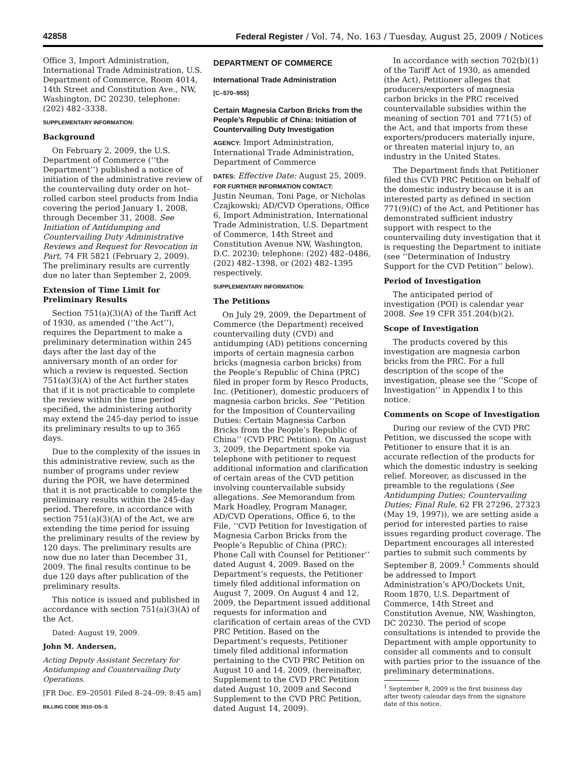42858 Federal Register / Vol. 74, No. 163 / Tuesday, August 25, 2009 / Notices
Office 3, Import Administration, International Trade Administration, U.S. Department of Commerce, Room 4014, 14th Street and Constitution Ave., NW, Washington, DC 20230, telephone: (202) 482–3338.
SUPPLEMENTARY INFORMATION:
Background
On February 2, 2009, the U.S. Department of Commerce (‘‘the Department’’) published a notice of initiation of the administrative review of the countervailing duty order on hot–rolled carbon steel products from India covering the period January 1, 2008, through December 31, 2008. See Initiation of Antidumping and Countervailing Duty Administrative Reviews and Request for Revocation in Part, 74 FR 5821 (February 2, 2009). The preliminary results are currently due no later than September 2, 2009.
Extension of Time Limit for Preliminary Results
Section 751(a)(3)(A) of the Tariff Act of 1930, as amended (‘‘the Act’’), requires the Department to make a preliminary determination within 245 days after the last day of the anniversary month of an order for which a review is requested. Section 751(a)(3)(A) of the Act further states that if it is not practicable to complete the review within the time period specified, the administering authority may extend the 245-day period to issue its preliminary results to up to 365 days.
Due to the complexity of the issues in this administrative review, such as the number of programs under review during the POR, we have determined that it is not practicable to complete the preliminary results within the 245-day period. Therefore, in accordance with section 751(a)(3)(A) of the Act, we are extending the time period for issuing the preliminary results of the review by 120 days. The preliminary results are now due no later than December 31, 2009. The final results continue to be due 120 days after publication of the preliminary results.
This notice is issued and published in accordance with section 751(a)(3)(A) of the Act.
Dated: August 19, 2009.
John M. Andersen,
Acting Deputy Assistant Secretary for Antidumping and Countervailing Duty Operations.
[FR Doc. E9–20501 Filed 8–24–09; 8:45 am]
BILLING CODE 3510–DS–S
DEPARTMENT OF COMMERCE
International Trade Administration
[C–570–955]
Certain Magnesia Carbon Bricks from the People’s Republic of China: Initiation of Countervailing Duty Investigation
AGENCY: Import Administration, International Trade Administration, Department of Commerce
DATES: Effective Date: August 25, 2009.
FOR FURTHER INFORMATION CONTACT:
Justin Neuman, Toni Page, or Nicholas Czajkowski; AD/CVD Operations, Office 6, Import Administration, International Trade Administration, U.S. Department of Commerce, 14th Street and Constitution Avenue NW, Washington, D.C. 20230; telephone: (202) 482–0486, (202) 482–1398, or (202) 482–1395 respectively.
SUPPLEMENTARY INFORMATION:
The Petitions
On July 29, 2009, the Department of Commerce (the Department) received countervailing duty (CVD) and antidumping (AD) petitions concerning imports of certain magnesia carbon bricks (magnesia carbon bricks) from the People’s Republic of China (PRC) filed in proper form by Resco Products, Inc. (Petitioner), domestic producers of magnesia carbon bricks. See ‘‘Petition for the Imposition of Countervailing Duties: Certain Magnesia Carbon Bricks from the People’s Republic of China’’ (CVD PRC Petition). On August 3, 2009, the Department spoke via telephone with petitioner to request additional information and clarification of certain areas of the CVD petition involving countervailable subsidy allegations. See Memorandum from Mark Hoadley, Program Manager, AD/CVD Operations, Office 6, to the File, ‘‘CVD Petition for Investigation of Magnesia Carbon Bricks from the People’s Republic of China (PRC): Phone Call with Counsel for Petitioner’’ dated August 4, 2009. Based on the Department’s requests, the Petitioner timely filed additional information on August 7, 2009. On August 4 and 12, 2009, the Department issued additional requests for information and clarification of certain areas of the CVD PRC Petition. Based on the Department’s requests, Petitioner timely filed additional information pertaining to the CVD PRC Petition on August 10 and 14, 2009, (hereinafter, Supplement to the CVD PRC Petition dated August 10, 2009 and Second Supplement to the CVD PRC Petition, dated August 14, 2009).
In accordance with section 702(b)(1) of the Tariff Act of 1930, as amended (the Act), Petitioner alleges that producers/exporters of magnesia carbon bricks in the PRC received countervailable subsidies within the meaning of section 701 and 771(5) of the Act, and that imports from these exporters/producers materially injure, or threaten material injury to, an industry in the United States.
The Department finds that Petitioner filed this CVD PRC Petition on behalf of the domestic industry because it is an interested party as defined in section 771(9)(C) of the Act, and Petitioner has demonstrated sufficient industry support with respect to the countervailing duty investigation that it is requesting the Department to initiate (see ‘‘Determination of Industry Support for the CVD Petition’’ below).
Period of Investigation
The anticipated period of investigation (POI) is calendar year 2008. See 19 CFR 351.204(b)(2).
Scope of Investigation
The products covered by this investigation are magnesia carbon bricks from the PRC. For a full description of the scope of the investigation, please see the ‘‘Scope of Investigation’’ in Appendix I to this notice.
Comments on Scope of Investigation
During our review of the CVD PRC Petition, we discussed the scope with Petitioner to ensure that it is an accurate reflection of the products for which the domestic industry is seeking relief. Moreover, as discussed in the preamble to the regulations (See Antidumping Duties; Countervailing Duties; Final Rule, 62 FR 27296, 27323 (May 19, 1997)), we are setting aside a period for interested parties to raise issues regarding product coverage. The Department encourages all interested parties to submit such comments by September 8, 2009.<sup>1</sup> Comments should be addressed to Import Administration’s APO/Dockets Unit, Room 1870, U.S. Department of Commerce, 14th Street and Constitution Avenue, NW, Washington, DC 20230. The period of scope consultations is intended to provide the Department with ample opportunity to consider all comments and to consult with parties prior to the issuance of the preliminary determinations.
<sup>1</sup> September 8, 2009 is the first business day after twenty calendar days from the signature date of this notice.